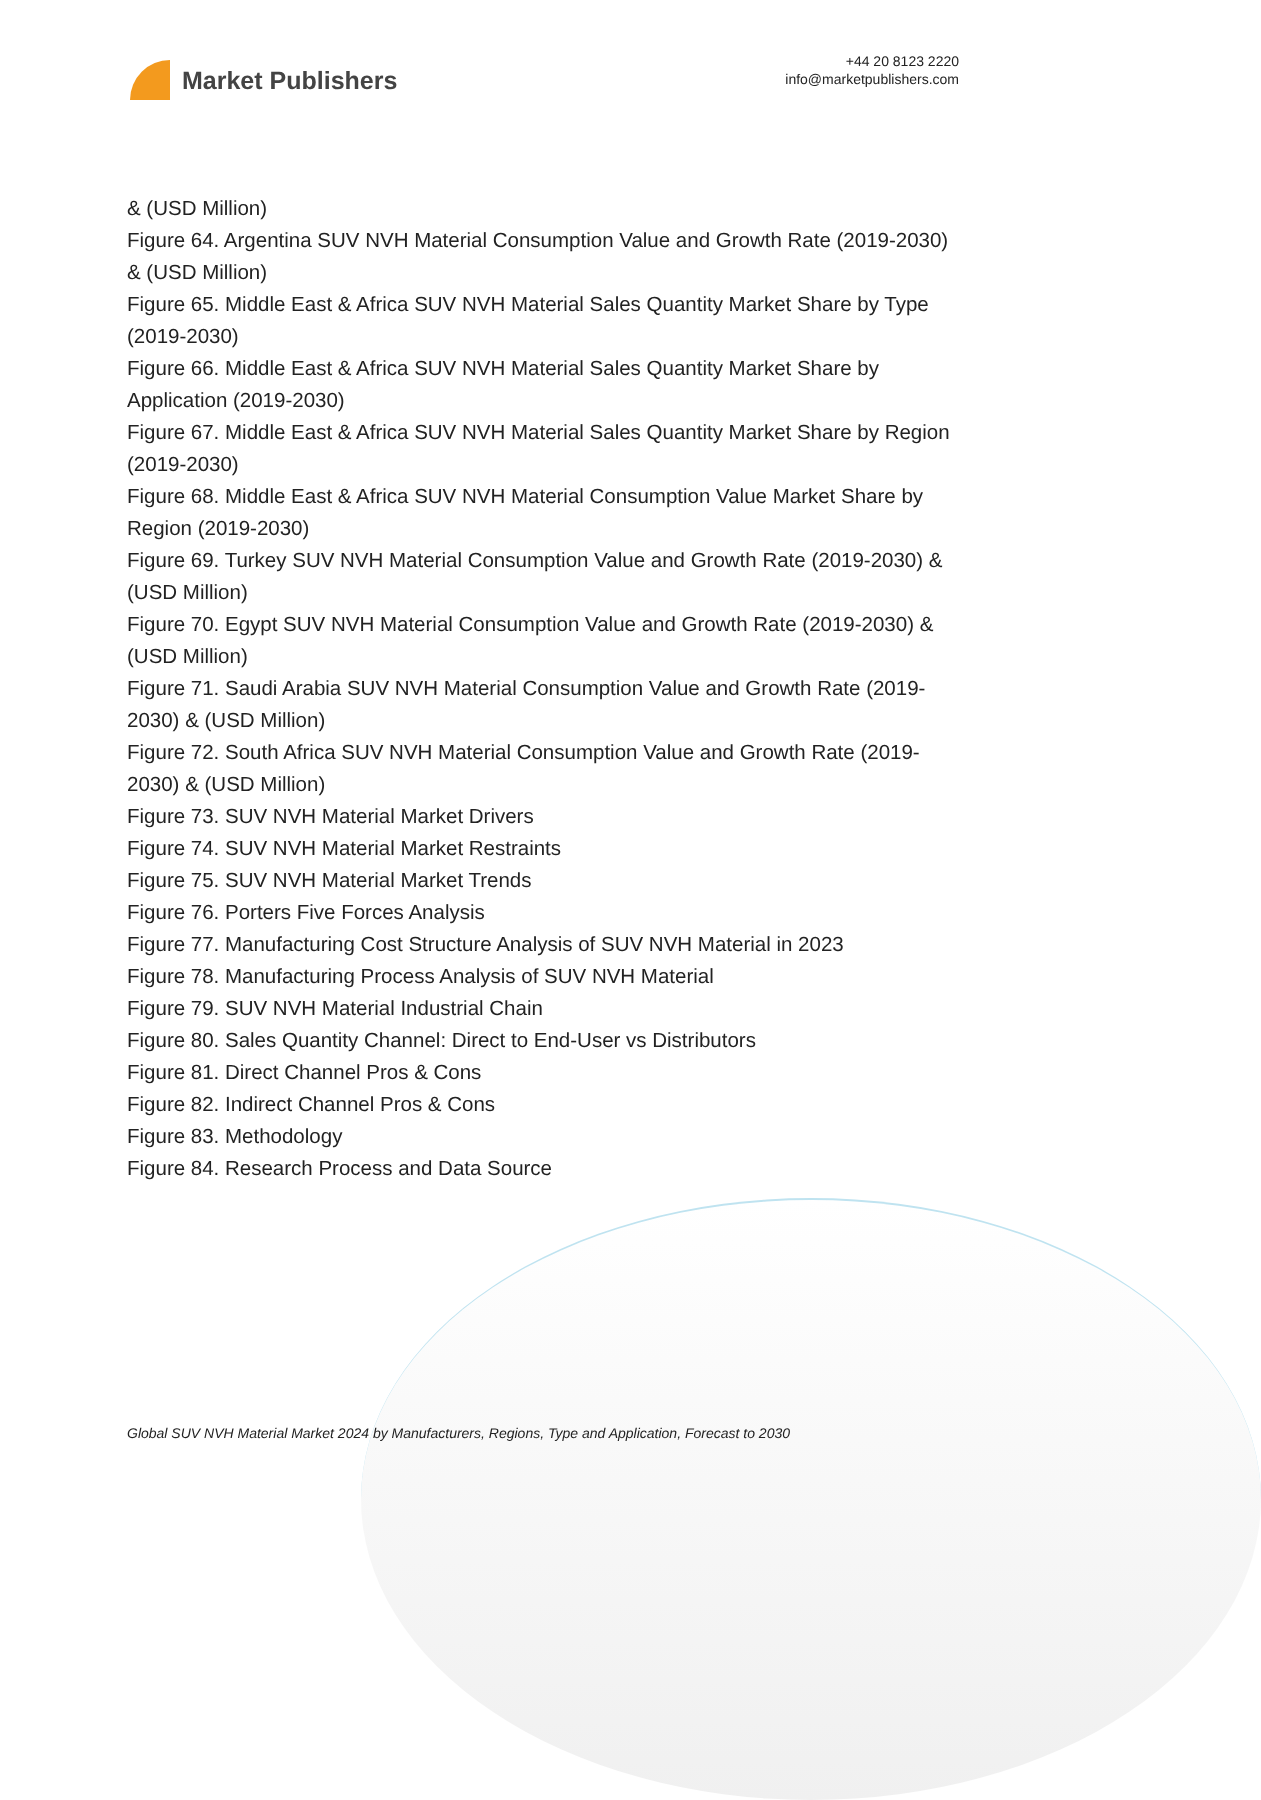Market Publishers
+44 20 8123 2220
info@marketpublishers.com
& (USD Million)
Figure 64. Argentina SUV NVH Material Consumption Value and Growth Rate (2019-2030) & (USD Million)
Figure 65. Middle East & Africa SUV NVH Material Sales Quantity Market Share by Type (2019-2030)
Figure 66. Middle East & Africa SUV NVH Material Sales Quantity Market Share by Application (2019-2030)
Figure 67. Middle East & Africa SUV NVH Material Sales Quantity Market Share by Region (2019-2030)
Figure 68. Middle East & Africa SUV NVH Material Consumption Value Market Share by Region (2019-2030)
Figure 69. Turkey SUV NVH Material Consumption Value and Growth Rate (2019-2030) & (USD Million)
Figure 70. Egypt SUV NVH Material Consumption Value and Growth Rate (2019-2030) & (USD Million)
Figure 71. Saudi Arabia SUV NVH Material Consumption Value and Growth Rate (2019-2030) & (USD Million)
Figure 72. South Africa SUV NVH Material Consumption Value and Growth Rate (2019-2030) & (USD Million)
Figure 73. SUV NVH Material Market Drivers
Figure 74. SUV NVH Material Market Restraints
Figure 75. SUV NVH Material Market Trends
Figure 76. Porters Five Forces Analysis
Figure 77. Manufacturing Cost Structure Analysis of SUV NVH Material in 2023
Figure 78. Manufacturing Process Analysis of SUV NVH Material
Figure 79. SUV NVH Material Industrial Chain
Figure 80. Sales Quantity Channel: Direct to End-User vs Distributors
Figure 81. Direct Channel Pros & Cons
Figure 82. Indirect Channel Pros & Cons
Figure 83. Methodology
Figure 84. Research Process and Data Source
Global SUV NVH Material Market 2024 by Manufacturers, Regions, Type and Application, Forecast to 2030